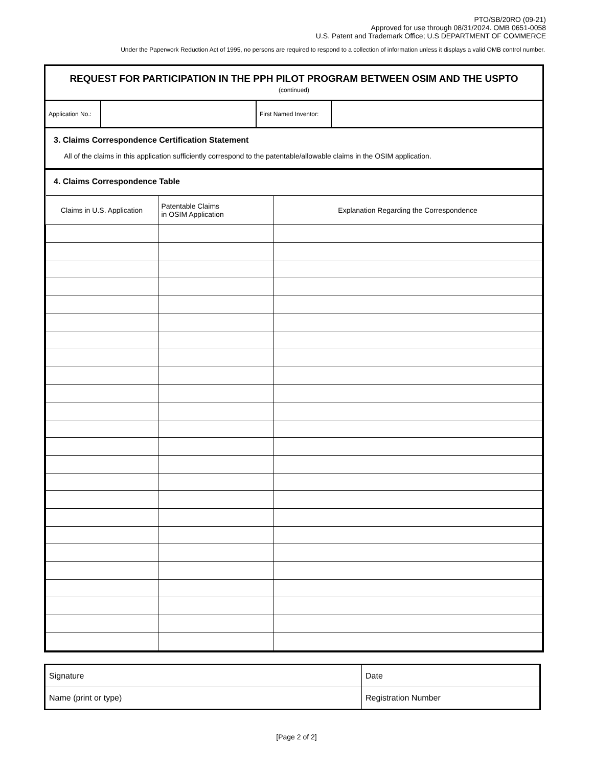PTO/SB/20RO (09-21)
Approved for use through 08/31/2024. OMB 0651-0058
U.S. Patent and Trademark Office; U.S DEPARTMENT OF COMMERCE
Under the Paperwork Reduction Act of 1995, no persons are required to respond to a collection of information unless it displays a valid OMB control number.
REQUEST FOR PARTICIPATION IN THE PPH PILOT PROGRAM BETWEEN OSIM AND THE USPTO
(continued)
| Application No.: | | First Named Inventor: | |
3. Claims Correspondence Certification Statement
All of the claims in this application sufficiently correspond to the patentable/allowable claims in the OSIM application.
4. Claims Correspondence Table
| Claims in U.S. Application | Patentable Claims in OSIM Application | Explanation Regarding the Correspondence |
| --- | --- | --- |
| Signature | Date |
| Name (print or type) | Registration Number |
[Page 2 of 2]